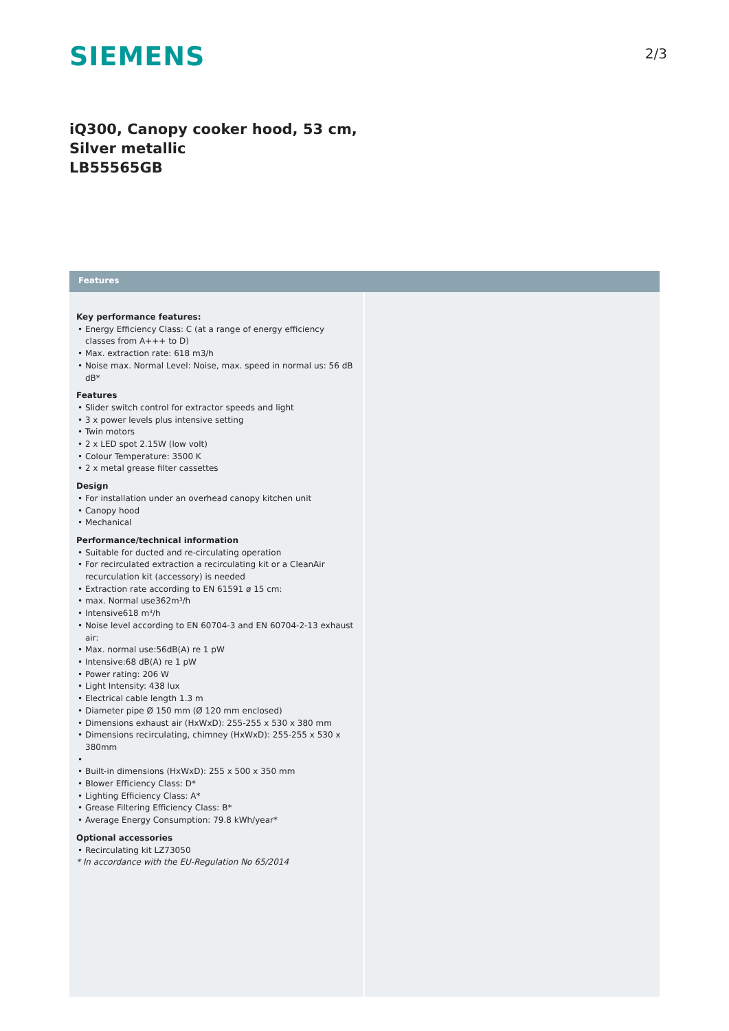SIEMENS
2/3
iQ300, Canopy cooker hood, 53 cm,
Silver metallic
LB55565GB
Features
Key performance features:
• Energy Efficiency Class: C (at a range of energy efficiency classes from A+++ to D)
• Max. extraction rate: 618 m3/h
• Noise max. Normal Level: Noise, max. speed in normal us: 56 dB dB*
Features
• Slider switch control for extractor speeds and light
• 3 x power levels plus intensive setting
• Twin motors
• 2 x LED spot 2.15W (low volt)
• Colour Temperature: 3500 K
• 2 x metal grease filter cassettes
Design
• For installation under an overhead canopy kitchen unit
• Canopy hood
• Mechanical
Performance/technical information
• Suitable for ducted and re-circulating operation
• For recirculated extraction a recirculating kit or a CleanAir recurculation kit (accessory) is needed
• Extraction rate according to EN 61591 ø 15 cm:
• max. Normal use362m³/h
• Intensive618 m³/h
• Noise level according to EN 60704-3 and EN 60704-2-13 exhaust air:
• Max. normal use:56dB(A) re 1 pW
• Intensive:68 dB(A) re 1 pW
• Power rating: 206 W
• Light Intensity: 438 lux
• Electrical cable length 1.3 m
• Diameter pipe Ø 150 mm (Ø 120 mm enclosed)
• Dimensions exhaust air (HxWxD): 255-255 x 530 x 380 mm
• Dimensions recirculating, chimney (HxWxD): 255-255 x 530 x 380mm
•
• Built-in dimensions (HxWxD): 255 x 500 x 350 mm
• Blower Efficiency Class: D*
• Lighting Efficiency Class: A*
• Grease Filtering Efficiency Class: B*
• Average Energy Consumption: 79.8 kWh/year*
Optional accessories
• Recirculating kit LZ73050
* In accordance with the EU-Regulation No 65/2014